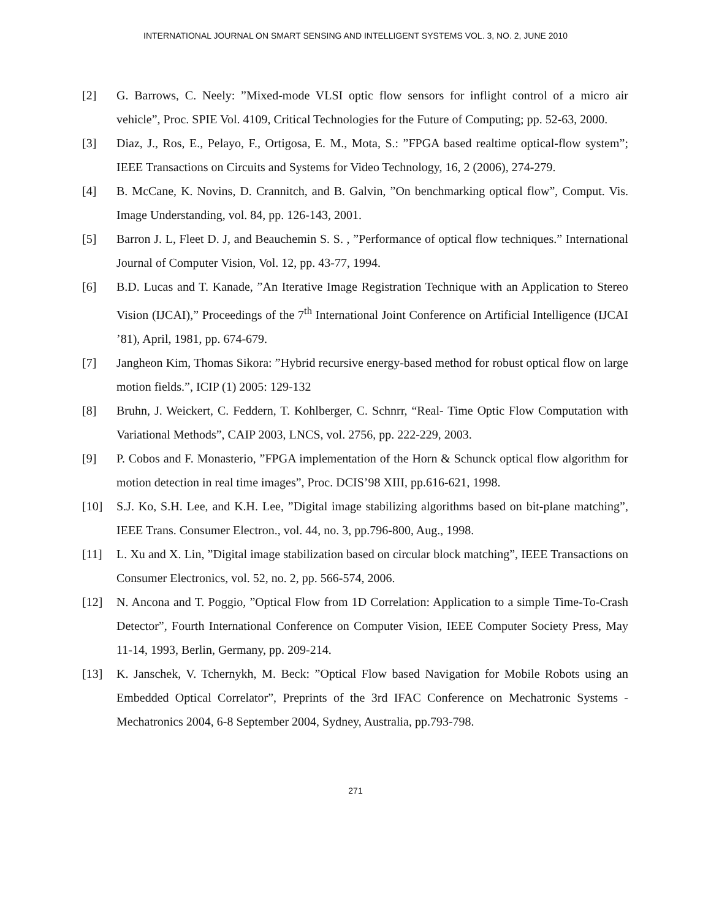INTERNATIONAL JOURNAL ON SMART SENSING AND INTELLIGENT SYSTEMS VOL. 3, NO. 2, JUNE 2010
[2] G. Barrows, C. Neely: ”Mixed-mode VLSI optic flow sensors for inflight control of a micro air vehicle”, Proc. SPIE Vol. 4109, Critical Technologies for the Future of Computing; pp. 52-63, 2000.
[3] Diaz, J., Ros, E., Pelayo, F., Ortigosa, E. M., Mota, S.: ”FPGA based realtime optical-flow system”; IEEE Transactions on Circuits and Systems for Video Technology, 16, 2 (2006), 274-279.
[4] B. McCane, K. Novins, D. Crannitch, and B. Galvin, ”On benchmarking optical flow”, Comput. Vis. Image Understanding, vol. 84, pp. 126-143, 2001.
[5] Barron J. L, Fleet D. J, and Beauchemin S. S. , ”Performance of optical flow techniques.” International Journal of Computer Vision, Vol. 12, pp. 43-77, 1994.
[6] B.D. Lucas and T. Kanade, ”An Iterative Image Registration Technique with an Application to Stereo Vision (IJCAI),” Proceedings of the 7<sup>th</sup> International Joint Conference on Artificial Intelligence (IJCAI ’81), April, 1981, pp. 674-679.
[7] Jangheon Kim, Thomas Sikora: ”Hybrid recursive energy-based method for robust optical flow on large motion fields.”, ICIP (1) 2005: 129-132
[8] Bruhn, J. Weickert, C. Feddern, T. Kohlberger, C. Schnrr, “Real- Time Optic Flow Computation with Variational Methods”, CAIP 2003, LNCS, vol. 2756, pp. 222-229, 2003.
[9] P. Cobos and F. Monasterio, ”FPGA implementation of the Horn & Schunck optical flow algorithm for motion detection in real time images”, Proc. DCIS’98 XIII, pp.616-621, 1998.
[10] S.J. Ko, S.H. Lee, and K.H. Lee, ”Digital image stabilizing algorithms based on bit-plane matching”, IEEE Trans. Consumer Electron., vol. 44, no. 3, pp.796-800, Aug., 1998.
[11] L. Xu and X. Lin, ”Digital image stabilization based on circular block matching”, IEEE Transactions on Consumer Electronics, vol. 52, no. 2, pp. 566-574, 2006.
[12] N. Ancona and T. Poggio, ”Optical Flow from 1D Correlation: Application to a simple Time-To-Crash Detector”, Fourth International Conference on Computer Vision, IEEE Computer Society Press, May 11-14, 1993, Berlin, Germany, pp. 209-214.
[13] K. Janschek, V. Tchernykh, M. Beck: ”Optical Flow based Navigation for Mobile Robots using an Embedded Optical Correlator”, Preprints of the 3rd IFAC Conference on Mechatronic Systems - Mechatronics 2004, 6-8 September 2004, Sydney, Australia, pp.793-798.
271